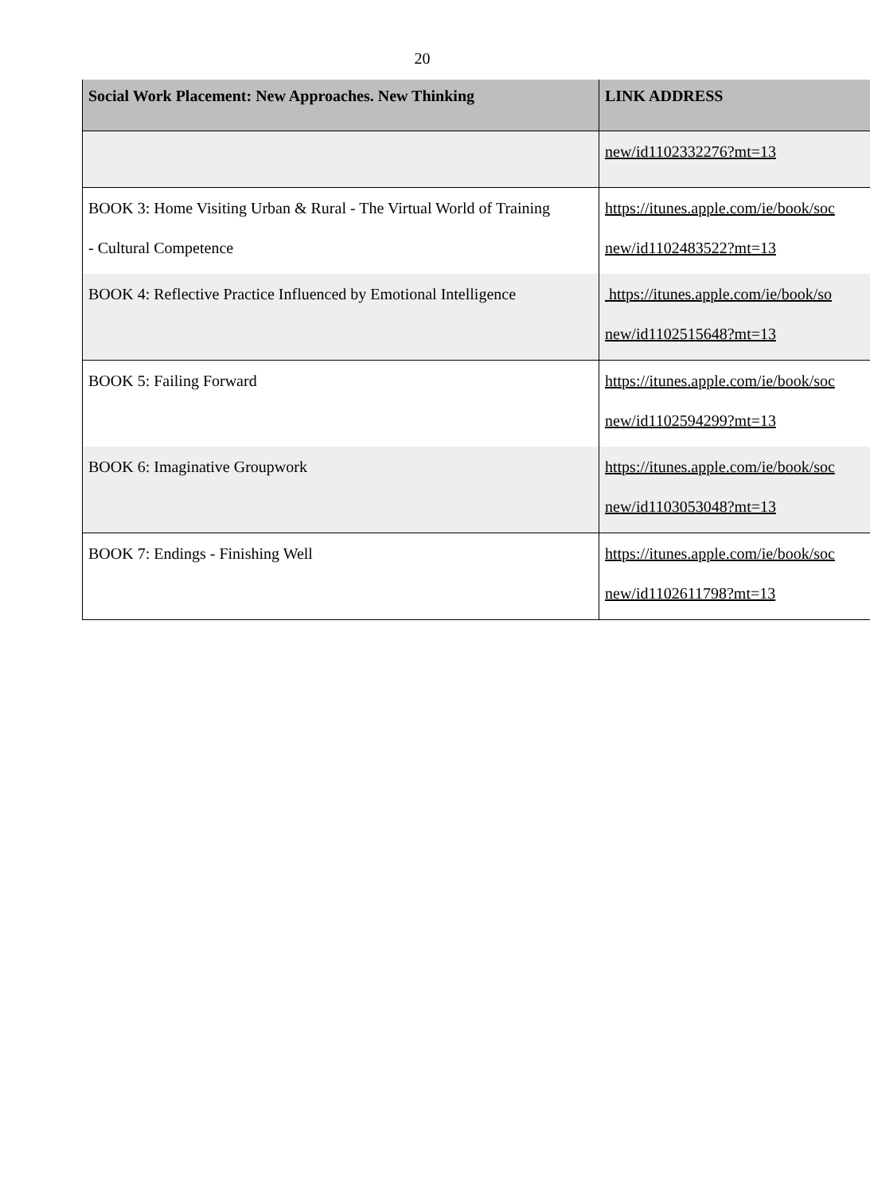20
| Social Work Placement: New Approaches. New Thinking | LINK ADDRESS |
| --- | --- |
| | new/id1102332276?mt=13 |
| BOOK 3: Home Visiting Urban & Rural - The Virtual World of Training - Cultural Competence | https://itunes.apple.com/ie/book/soc new/id1102483522?mt=13 |
| BOOK 4: Reflective Practice Influenced by Emotional Intelligence | https://itunes.apple.com/ie/book/so new/id1102515648?mt=13 |
| BOOK 5: Failing Forward | https://itunes.apple.com/ie/book/soc new/id1102594299?mt=13 |
| BOOK 6: Imaginative Groupwork | https://itunes.apple.com/ie/book/soc new/id1103053048?mt=13 |
| BOOK 7: Endings - Finishing Well | https://itunes.apple.com/ie/book/soc new/id1102611798?mt=13 |